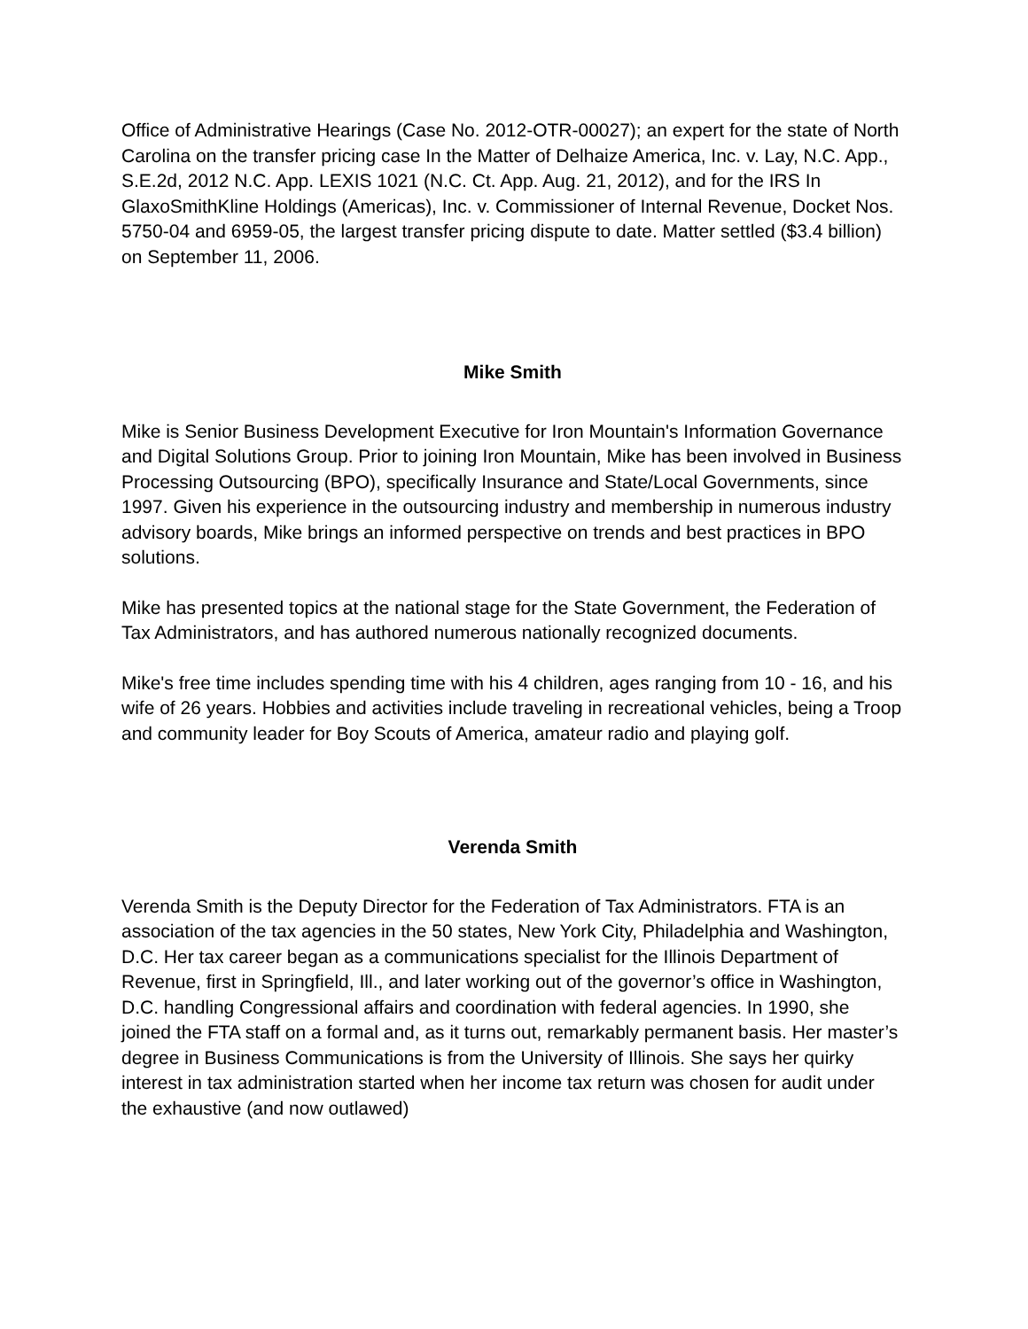Office of Administrative Hearings (Case No. 2012-OTR-00027); an expert for the state of North Carolina on the transfer pricing case In the Matter of Delhaize America, Inc. v. Lay, N.C. App., S.E.2d, 2012 N.C. App. LEXIS 1021 (N.C. Ct. App. Aug. 21, 2012), and for the IRS In GlaxoSmithKline Holdings (Americas), Inc. v. Commissioner of Internal Revenue, Docket Nos. 5750-04 and 6959-05, the largest transfer pricing dispute to date. Matter settled ($3.4 billion) on September 11, 2006.
Mike Smith
Mike is Senior Business Development Executive for Iron Mountain's Information Governance and Digital Solutions Group. Prior to joining Iron Mountain, Mike has been involved in Business Processing Outsourcing (BPO), specifically Insurance and State/Local Governments, since 1997. Given his experience in the outsourcing industry and membership in numerous industry advisory boards, Mike brings an informed perspective on trends and best practices in BPO solutions.
Mike has presented topics at the national stage for the State Government, the Federation of Tax Administrators, and has authored numerous nationally recognized documents.
Mike's free time includes spending time with his 4 children, ages ranging from 10 - 16, and his wife of 26 years. Hobbies and activities include traveling in recreational vehicles, being a Troop and community leader for Boy Scouts of America, amateur radio and playing golf.
Verenda Smith
Verenda Smith is the Deputy Director for the Federation of Tax Administrators. FTA is an association of the tax agencies in the 50 states, New York City, Philadelphia and Washington, D.C. Her tax career began as a communications specialist for the Illinois Department of Revenue, first in Springfield, Ill., and later working out of the governor’s office in Washington, D.C. handling Congressional affairs and coordination with federal agencies. In 1990, she joined the FTA staff on a formal and, as it turns out, remarkably permanent basis. Her master’s degree in Business Communications is from the University of Illinois. She says her quirky interest in tax administration started when her income tax return was chosen for audit under the exhaustive (and now outlawed)